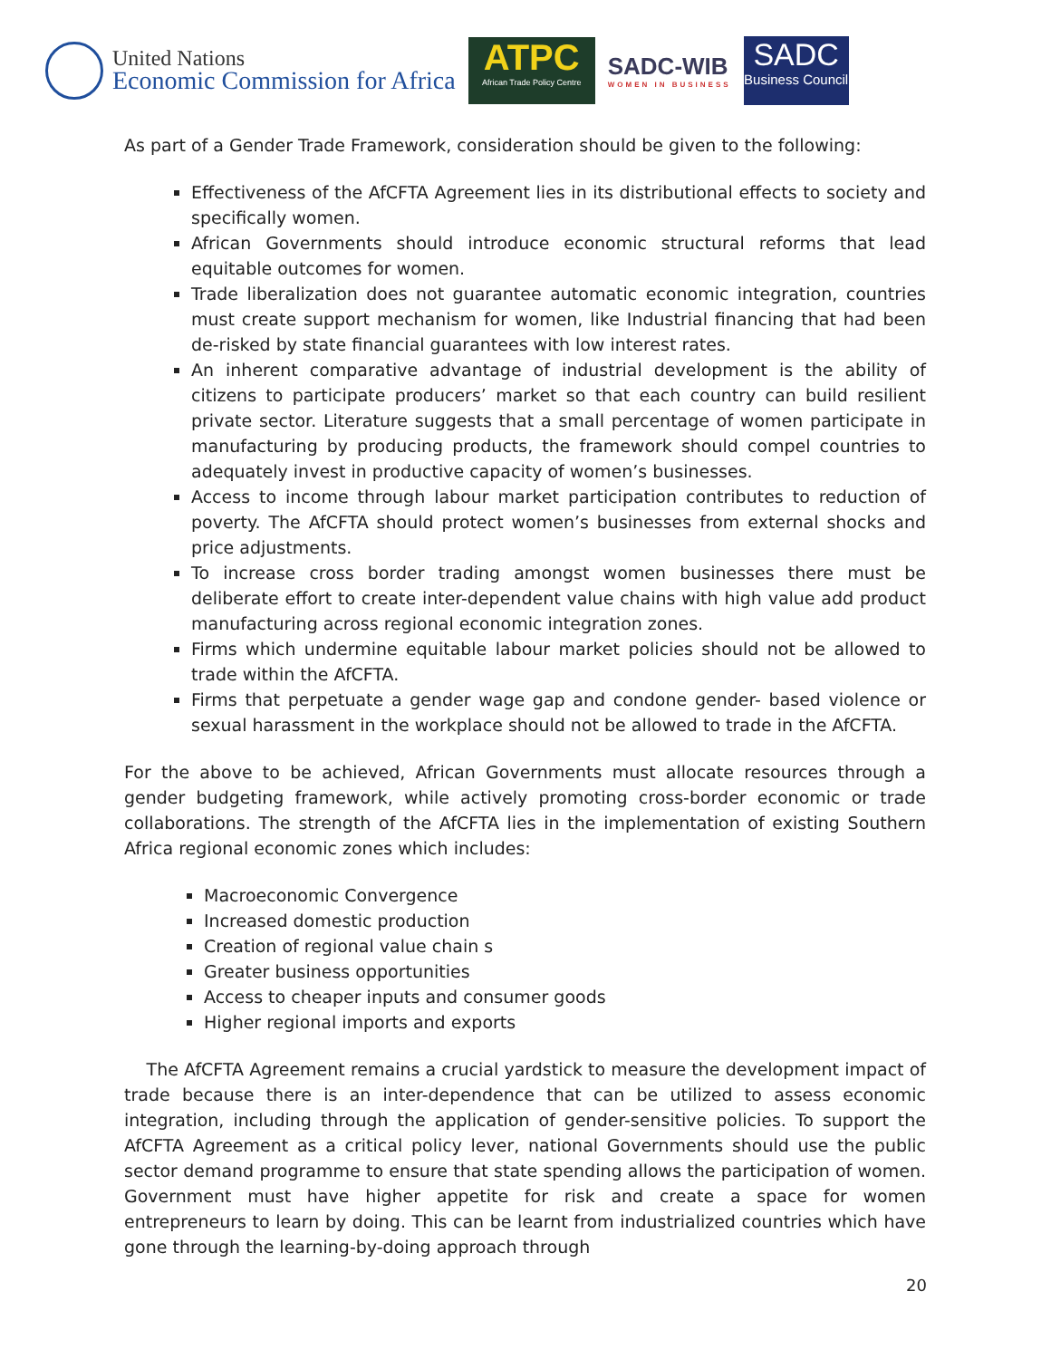United Nations
Economic Commission for Africa
ATPC
African Trade Policy Centre
SADC-WIB
WOMEN IN BUSINESS
SADC
Business Council
As part of a Gender Trade Framework, consideration should be given to the following:
Effectiveness of the AfCFTA Agreement lies in its distributional effects to society and specifically women.
African Governments should introduce economic structural reforms that lead equitable outcomes for women.
Trade liberalization does not guarantee automatic economic integration, countries must create support mechanism for women, like Industrial financing that had been de-risked by state financial guarantees with low interest rates.
An inherent comparative advantage of industrial development is the ability of citizens to participate producers’ market so that each country can build resilient private sector. Literature suggests that a small percentage of women participate in manufacturing by producing products, the framework should compel countries to adequately invest in productive capacity of women’s businesses.
Access to income through labour market participation contributes to reduction of poverty. The AfCFTA should protect women’s businesses from external shocks and price adjustments.
To increase cross border trading amongst women businesses there must be deliberate effort to create inter-dependent value chains with high value add product manufacturing across regional economic integration zones.
Firms which undermine equitable labour market policies should not be allowed to trade within the AfCFTA.
Firms that perpetuate a gender wage gap and condone gender- based violence or sexual harassment in the workplace should not be allowed to trade in the AfCFTA.
For the above to be achieved, African Governments must allocate resources through a gender budgeting framework, while actively promoting cross-border economic or trade collaborations. The strength of the AfCFTA lies in the implementation of existing Southern Africa regional economic zones which includes:
Macroeconomic Convergence
Increased domestic production
Creation of regional value chain s
Greater business opportunities
Access to cheaper inputs and consumer goods
Higher regional imports and exports
The AfCFTA Agreement remains a crucial yardstick to measure the development impact of trade because there is an inter-dependence that can be utilized to assess economic integration, including through the application of gender-sensitive policies. To support the AfCFTA Agreement as a critical policy lever, national Governments should use the public sector demand programme to ensure that state spending allows the participation of women. Government must have higher appetite for risk and create a space for women entrepreneurs to learn by doing. This can be learnt from industrialized countries which have gone through the learning-by-doing approach through
20